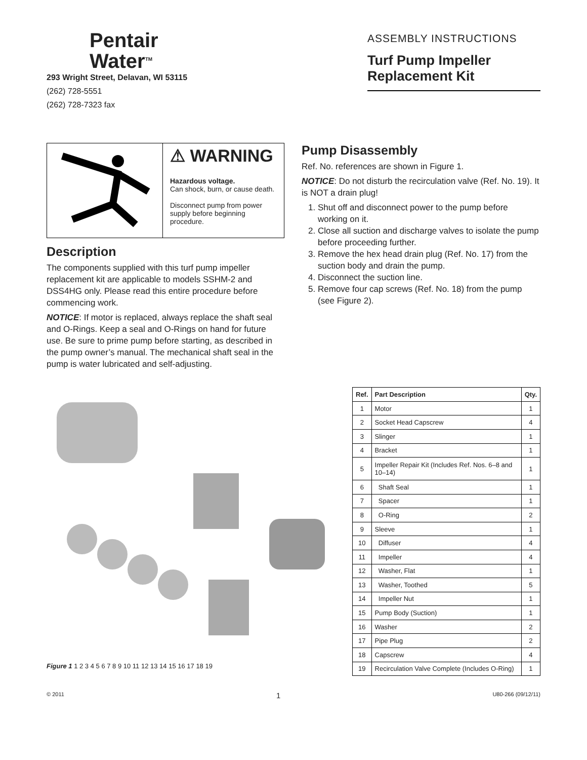Pentair
Water<sup>TM</sup>
293 Wright Street, Delavan, WI 53115
(262) 728-5551
(262) 728-7323 fax
ASSEMBLY INSTRUCTIONS
Turf Pump Impeller
Replacement Kit
⚠ WARNING
Hazardous voltage.
Can shock, burn, or cause death.
Disconnect pump from power supply before beginning procedure.
Description
The components supplied with this turf pump impeller replacement kit are applicable to models SSHM-2 and DSS4HG only. Please read this entire procedure before commencing work.
NOTICE: If motor is replaced, always replace the shaft seal and O-Rings. Keep a seal and O-Rings on hand for future use. Be sure to prime pump before starting, as described in the pump owner’s manual. The mechanical shaft seal in the pump is water lubricated and self-adjusting.
Pump Disassembly
Ref. No. references are shown in Figure 1.
NOTICE: Do not disturb the recirculation valve (Ref. No. 19). It is NOT a drain plug!
1. Shut off and disconnect power to the pump before working on it.
2. Close all suction and discharge valves to isolate the pump before proceeding further.
3. Remove the hex head drain plug (Ref. No. 17) from the suction body and drain the pump.
4. Disconnect the suction line.
5. Remove four cap screws (Ref. No. 18) from the pump (see Figure 2).
Figure 1 1 2 3 4 5 6 7 8 9 10 11 12 13 14 15 16 17 18 19
| Ref. | Part Description | Qty. |
| --- | --- | --- |
| 1 | Motor | 1 |
| 2 | Socket Head Capscrew | 4 |
| 3 | Slinger | 1 |
| 4 | Bracket | 1 |
| 5 | Impeller Repair Kit (Includes Ref. Nos. 6–8 and 10–14) | 1 |
| 6 | Shaft Seal | 1 |
| 7 | Spacer | 1 |
| 8 | O-Ring | 2 |
| 9 | Sleeve | 1 |
| 10 | Diffuser | 4 |
| 11 | Impeller | 4 |
| 12 | Washer, Flat | 1 |
| 13 | Washer, Toothed | 5 |
| 14 | Impeller Nut | 1 |
| 15 | Pump Body (Suction) | 1 |
| 16 | Washer | 2 |
| 17 | Pipe Plug | 2 |
| 18 | Capscrew | 4 |
| 19 | Recirculation Valve Complete (Includes O-Ring) | 1 |
© 2011 1 U80-266 (09/12/11)